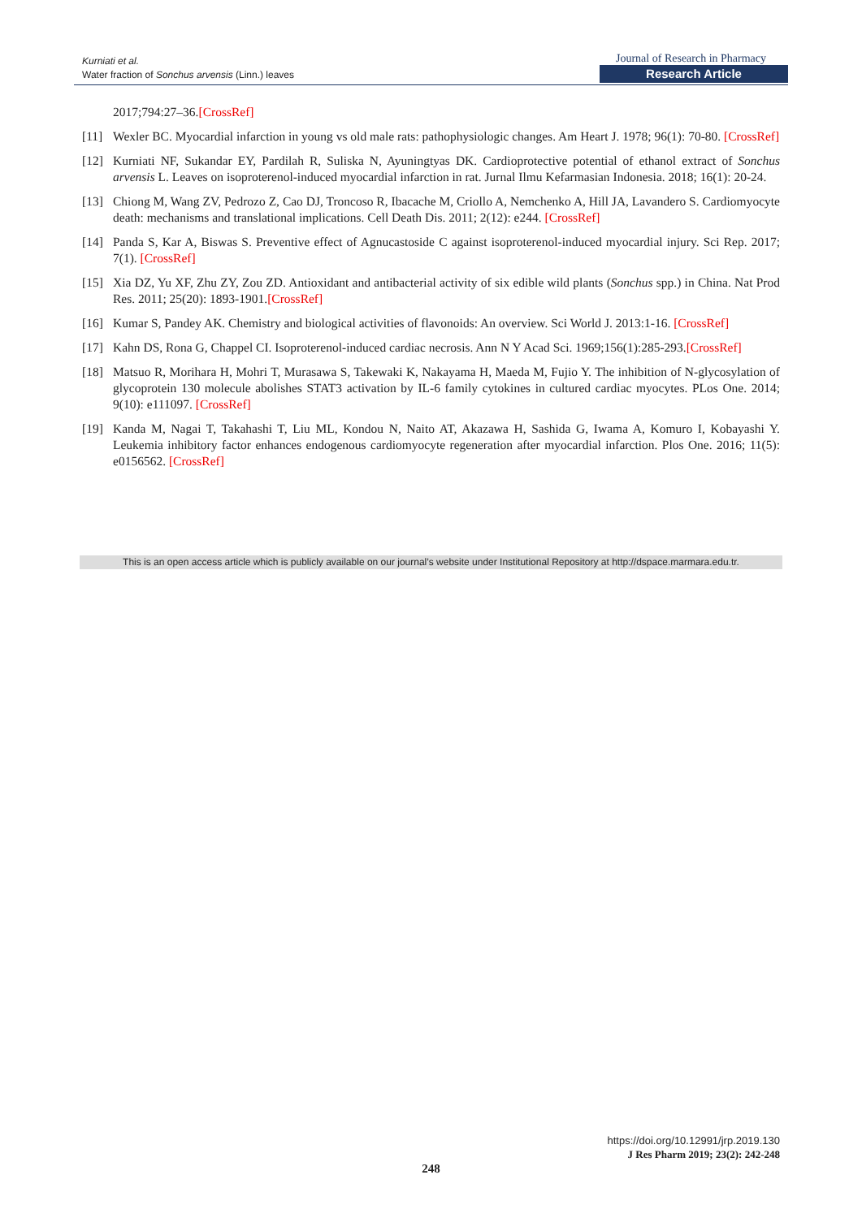Kurniati et al.
Water fraction of Sonchus arvensis (Linn.) leaves
Journal of Research in Pharmacy
Research Article
2017;794:27–36.[CrossRef]
[11] Wexler BC. Myocardial infarction in young vs old male rats: pathophysiologic changes. Am Heart J. 1978; 96(1): 70-80. [CrossRef]
[12] Kurniati NF, Sukandar EY, Pardilah R, Suliska N, Ayuningtyas DK. Cardioprotective potential of ethanol extract of Sonchus arvensis L. Leaves on isoproterenol-induced myocardial infarction in rat. Jurnal Ilmu Kefarmasian Indonesia. 2018; 16(1): 20-24.
[13] Chiong M, Wang ZV, Pedrozo Z, Cao DJ, Troncoso R, Ibacache M, Criollo A, Nemchenko A, Hill JA, Lavandero S. Cardiomyocyte death: mechanisms and translational implications. Cell Death Dis. 2011; 2(12): e244. [CrossRef]
[14] Panda S, Kar A, Biswas S. Preventive effect of Agnucastoside C against isoproterenol-induced myocardial injury. Sci Rep. 2017; 7(1). [CrossRef]
[15] Xia DZ, Yu XF, Zhu ZY, Zou ZD. Antioxidant and antibacterial activity of six edible wild plants (Sonchus spp.) in China. Nat Prod Res. 2011; 25(20): 1893-1901.[CrossRef]
[16] Kumar S, Pandey AK. Chemistry and biological activities of flavonoids: An overview. Sci World J. 2013:1-16. [CrossRef]
[17] Kahn DS, Rona G, Chappel CI. Isoproterenol-induced cardiac necrosis. Ann N Y Acad Sci. 1969;156(1):285-293.[CrossRef]
[18] Matsuo R, Morihara H, Mohri T, Murasawa S, Takewaki K, Nakayama H, Maeda M, Fujio Y. The inhibition of N-glycosylation of glycoprotein 130 molecule abolishes STAT3 activation by IL-6 family cytokines in cultured cardiac myocytes. PLos One. 2014; 9(10): e111097. [CrossRef]
[19] Kanda M, Nagai T, Takahashi T, Liu ML, Kondou N, Naito AT, Akazawa H, Sashida G, Iwama A, Komuro I, Kobayashi Y. Leukemia inhibitory factor enhances endogenous cardiomyocyte regeneration after myocardial infarction. Plos One. 2016; 11(5): e0156562. [CrossRef]
This is an open access article which is publicly available on our journal’s website under Institutional Repository at http://dspace.marmara.edu.tr.
https://doi.org/10.12991/jrp.2019.130
J Res Pharm 2019; 23(2): 242-248
248